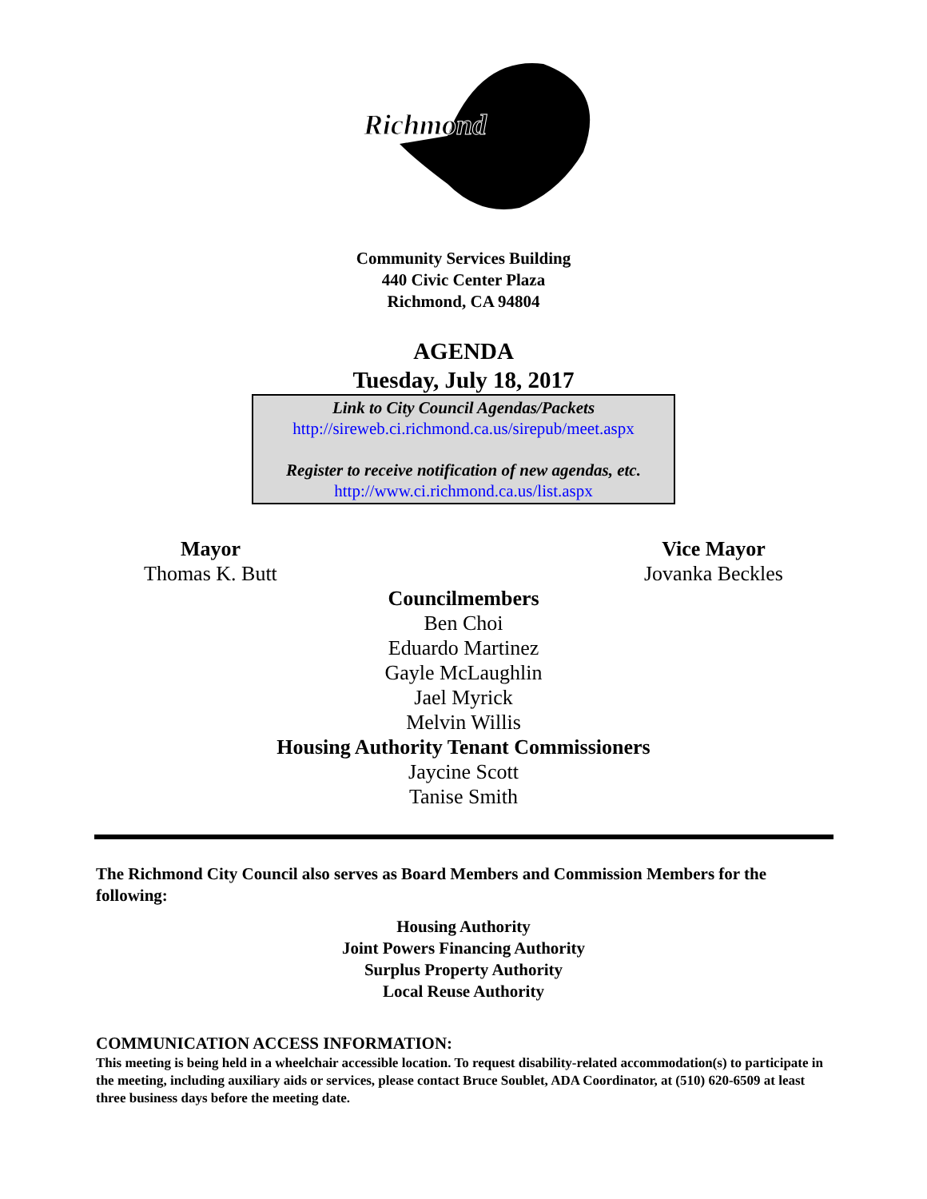Richmond
Community Services Building
440 Civic Center Plaza
Richmond, CA 94804
AGENDA
Tuesday, July 18, 2017
Link to City Council Agendas/Packets
http://sireweb.ci.richmond.ca.us/sirepub/meet.aspx
Register to receive notification of new agendas, etc.
http://www.ci.richmond.ca.us/list.aspx
Mayor
Thomas K. Butt
Vice Mayor
Jovanka Beckles
Councilmembers
Ben Choi
Eduardo Martinez
Gayle McLaughlin
Jael Myrick
Melvin Willis
Housing Authority Tenant Commissioners
Jaycine Scott
Tanise Smith
The Richmond City Council also serves as Board Members and Commission Members for the following:
Housing Authority
Joint Powers Financing Authority
Surplus Property Authority
Local Reuse Authority
COMMUNICATION ACCESS INFORMATION:
This meeting is being held in a wheelchair accessible location. To request disability-related accommodation(s) to participate in the meeting, including auxiliary aids or services, please contact Bruce Soublet, ADA Coordinator, at (510) 620-6509 at least three business days before the meeting date.